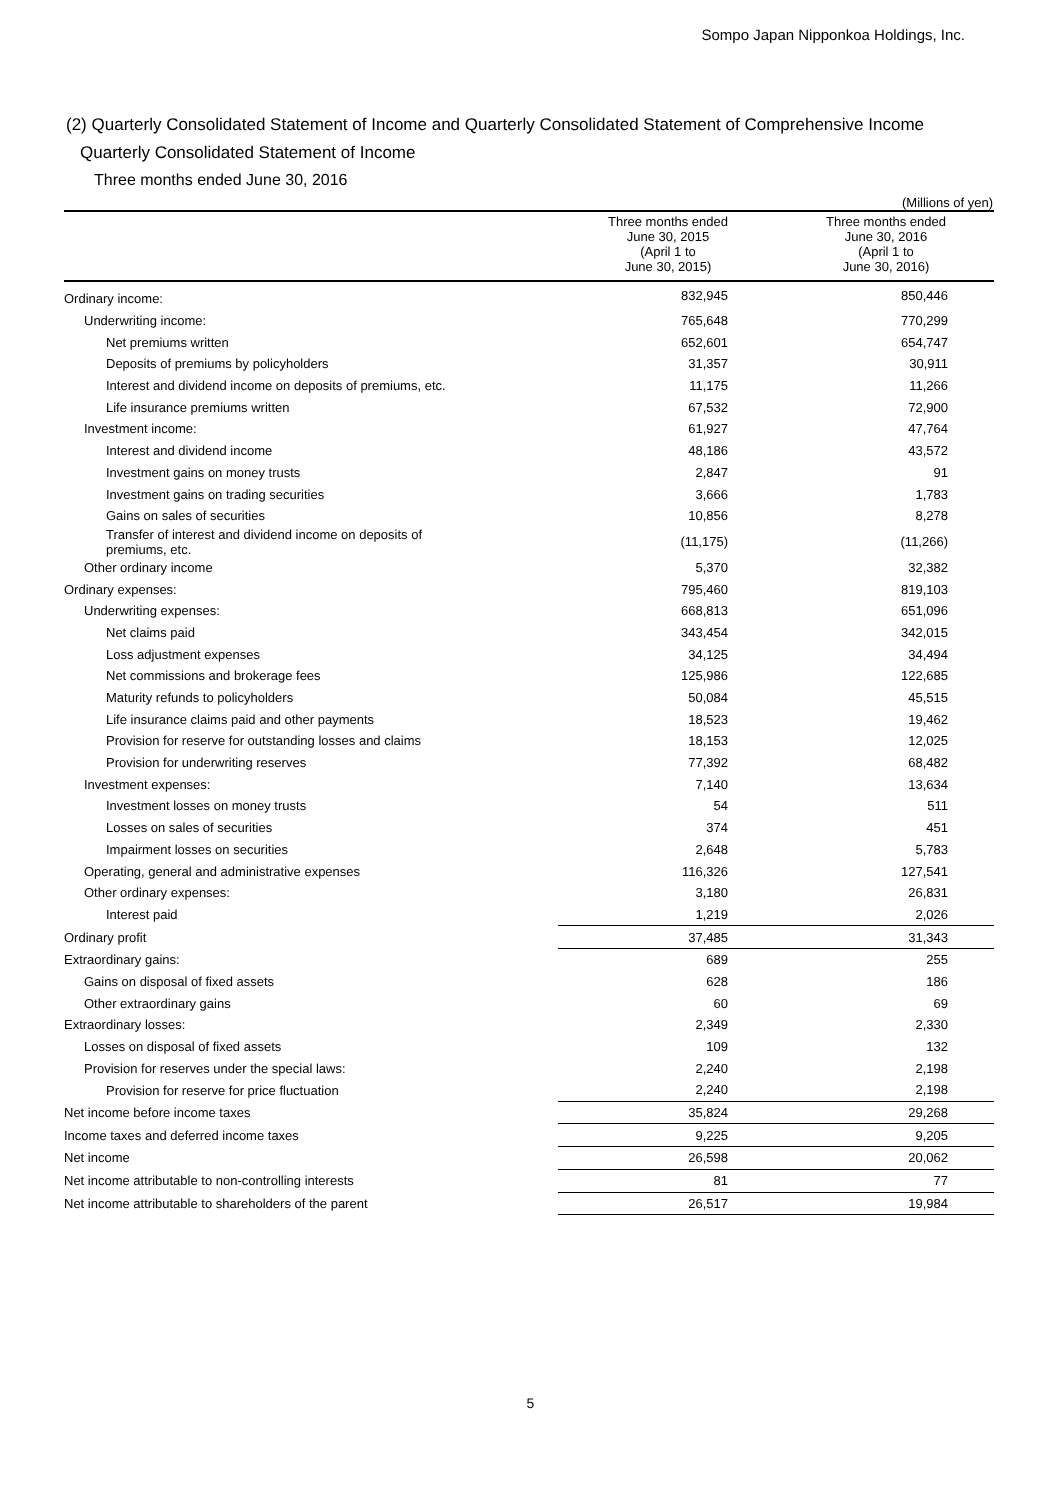Sompo Japan Nipponkoa Holdings, Inc.
(2) Quarterly Consolidated Statement of Income and Quarterly Consolidated Statement of Comprehensive Income
Quarterly Consolidated Statement of Income
Three months ended June 30, 2016
(Millions of yen)
| | Three months ended June 30, 2015 (April 1 to June 30, 2015) | Three months ended June 30, 2016 (April 1 to June 30, 2016) |
| --- | --- | --- |
| Ordinary income: | 832,945 | 850,446 |
| Underwriting income: | 765,648 | 770,299 |
| Net premiums written | 652,601 | 654,747 |
| Deposits of premiums by policyholders | 31,357 | 30,911 |
| Interest and dividend income on deposits of premiums, etc. | 11,175 | 11,266 |
| Life insurance premiums written | 67,532 | 72,900 |
| Investment income: | 61,927 | 47,764 |
| Interest and dividend income | 48,186 | 43,572 |
| Investment gains on money trusts | 2,847 | 91 |
| Investment gains on trading securities | 3,666 | 1,783 |
| Gains on sales of securities | 10,856 | 8,278 |
| Transfer of interest and dividend income on deposits of premiums, etc. | (11,175) | (11,266) |
| Other ordinary income | 5,370 | 32,382 |
| Ordinary expenses: | 795,460 | 819,103 |
| Underwriting expenses: | 668,813 | 651,096 |
| Net claims paid | 343,454 | 342,015 |
| Loss adjustment expenses | 34,125 | 34,494 |
| Net commissions and brokerage fees | 125,986 | 122,685 |
| Maturity refunds to policyholders | 50,084 | 45,515 |
| Life insurance claims paid and other payments | 18,523 | 19,462 |
| Provision for reserve for outstanding losses and claims | 18,153 | 12,025 |
| Provision for underwriting reserves | 77,392 | 68,482 |
| Investment expenses: | 7,140 | 13,634 |
| Investment losses on money trusts | 54 | 511 |
| Losses on sales of securities | 374 | 451 |
| Impairment losses on securities | 2,648 | 5,783 |
| Operating, general and administrative expenses | 116,326 | 127,541 |
| Other ordinary expenses: | 3,180 | 26,831 |
| Interest paid | 1,219 | 2,026 |
| Ordinary profit | 37,485 | 31,343 |
| Extraordinary gains: | 689 | 255 |
| Gains on disposal of fixed assets | 628 | 186 |
| Other extraordinary gains | 60 | 69 |
| Extraordinary losses: | 2,349 | 2,330 |
| Losses on disposal of fixed assets | 109 | 132 |
| Provision for reserves under the special laws: | 2,240 | 2,198 |
| Provision for reserve for price fluctuation | 2,240 | 2,198 |
| Net income before income taxes | 35,824 | 29,268 |
| Income taxes and deferred income taxes | 9,225 | 9,205 |
| Net income | 26,598 | 20,062 |
| Net income attributable to non-controlling interests | 81 | 77 |
| Net income attributable to shareholders of the parent | 26,517 | 19,984 |
5